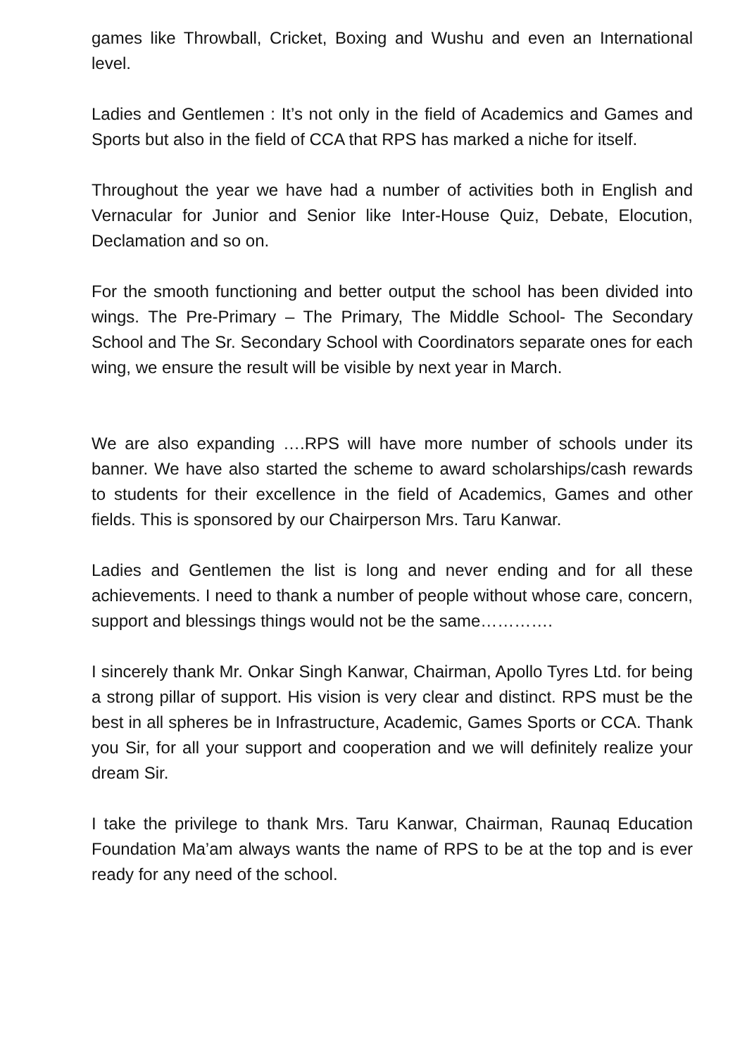games like Throwball, Cricket, Boxing and Wushu and even an International level.
Ladies and Gentlemen : It’s not only in the field of Academics and Games and Sports but also in the field of CCA that RPS has marked a niche for itself.
Throughout the year we have had a number of activities both in English and Vernacular for Junior and Senior like Inter-House Quiz, Debate, Elocution, Declamation and so on.
For the smooth functioning and better output the school has been divided into wings. The Pre-Primary – The Primary, The Middle School- The Secondary School and The Sr. Secondary School with Coordinators separate ones for each wing, we ensure the result will be visible by next year in March.
We are also expanding ….RPS will have more number of schools under its banner. We have also started the scheme to award scholarships/cash rewards to students for their excellence in the field of Academics, Games and other fields. This is sponsored by our Chairperson Mrs. Taru Kanwar.
Ladies and Gentlemen the list is long and never ending and for all these achievements. I need to thank a number of people without whose care, concern, support and blessings things would not be the same………….
I sincerely thank Mr. Onkar Singh Kanwar, Chairman, Apollo Tyres Ltd. for being a strong pillar of support. His vision is very clear and distinct. RPS must be the best in all spheres be in Infrastructure, Academic, Games Sports or CCA. Thank you Sir, for all your support and cooperation and we will definitely realize your dream Sir.
I take the privilege to thank Mrs. Taru Kanwar, Chairman, Raunaq Education Foundation Ma’am always wants the name of RPS to be at the top and is ever ready for any need of the school.